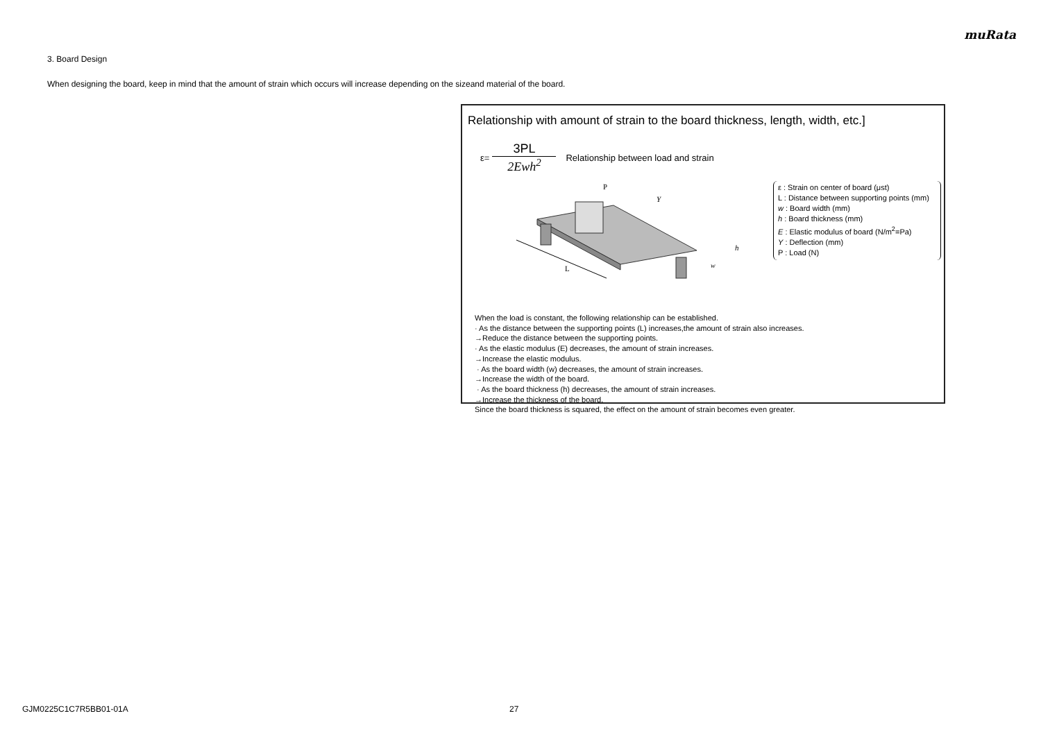muRata
3. Board Design
When designing the board, keep in mind that the amount of strain which occurs will increase depending on the sizeand material of the board.
Relationship with amount of strain to the board thickness, length, width, etc.]
ε=
3PL
2Ewh<sup>2</sup>
Relationship between load and strain
L
P
Y
h
w
ε : Strain on center of board (μst)
L : Distance between supporting points (mm)
w : Board width (mm)
h : Board thickness (mm)
E : Elastic modulus of board (N/m<sup>2</sup>=Pa)
Y : Deflection (mm)
P : Load (N)
When the load is constant, the following relationship can be established.
· As the distance between the supporting points (L) increases,the amount of strain also increases.
→Reduce the distance between the supporting points.
· As the elastic modulus (E) decreases, the amount of strain increases.
→Increase the elastic modulus.
· As the board width (w) decreases, the amount of strain increases.
→Increase the width of the board.
· As the board thickness (h) decreases, the amount of strain increases.
→Increase the thickness of the board.
Since the board thickness is squared, the effect on the amount of strain becomes even greater.
GJM0225C1C7R5BB01-01A 27